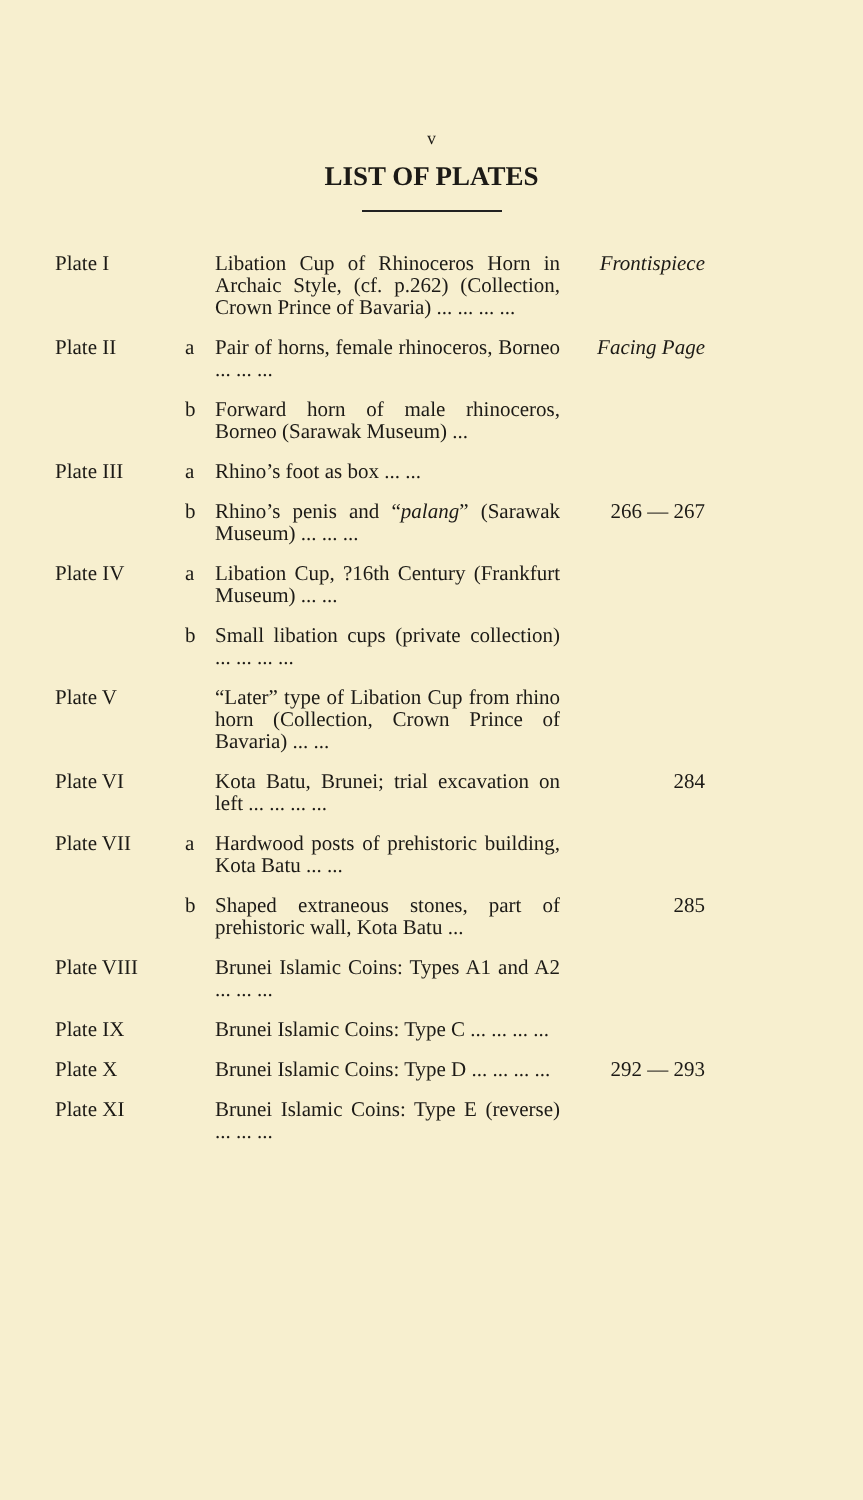v
LIST OF PLATES
| Plate I | | Libation Cup of Rhinoceros Horn in Archaic Style, (cf. p.262) (Collection, Crown Prince of Bavaria) ... ... ... ... | Frontispiece |
| Plate II | a | Pair of horns, female rhinoceros, Borneo ... ... ... | Facing Page |
| | b | Forward horn of male rhinoceros, Borneo (Sarawak Museum) ... | |
| Plate III | a | Rhino’s foot as box ... ... | |
| | b | Rhino’s penis and “ palang ” (Sarawak Museum) ... ... ... | 266 — 267 |
| Plate IV | a | Libation Cup, ?16th Century (Frankfurt Museum) ... ... | |
| | b | Small libation cups (private collection) ... ... ... ... | |
| Plate V | | “Later” type of Libation Cup from rhino horn (Collection, Crown Prince of Bavaria) ... ... | |
| Plate VI | | Kota Batu, Brunei; trial excavation on left ... ... ... ... | 284 |
| Plate VII | a | Hardwood posts of prehistoric building, Kota Batu ... ... | |
| | b | Shaped extraneous stones, part of prehistoric wall, Kota Batu ... | 285 |
| Plate VIII | | Brunei Islamic Coins: Types A1 and A2 ... ... ... | |
| Plate IX | | Brunei Islamic Coins: Type C ... ... ... ... | |
| Plate X | | Brunei Islamic Coins: Type D ... ... ... ... | 292 — 293 |
| Plate XI | | Brunei Islamic Coins: Type E (reverse) ... ... ... | |